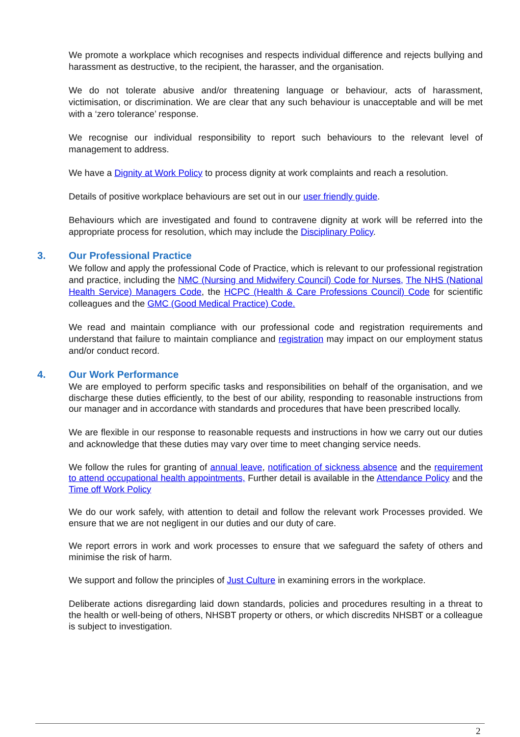We promote a workplace which recognises and respects individual difference and rejects bullying and harassment as destructive, to the recipient, the harasser, and the organisation.
We do not tolerate abusive and/or threatening language or behaviour, acts of harassment, victimisation, or discrimination. We are clear that any such behaviour is unacceptable and will be met with a ‘zero tolerance’ response.
We recognise our individual responsibility to report such behaviours to the relevant level of management to address.
We have a Dignity at Work Policy to process dignity at work complaints and reach a resolution.
Details of positive workplace behaviours are set out in our user friendly guide.
Behaviours which are investigated and found to contravene dignity at work will be referred into the appropriate process for resolution, which may include the Disciplinary Policy.
3. Our Professional Practice
We follow and apply the professional Code of Practice, which is relevant to our professional registration and practice, including the NMC (Nursing and Midwifery Council) Code for Nurses, The NHS (National Health Service) Managers Code, the HCPC (Health & Care Professions Council) Code for scientific colleagues and the GMC (Good Medical Practice) Code.
We read and maintain compliance with our professional code and registration requirements and understand that failure to maintain compliance and registration may impact on our employment status and/or conduct record.
4. Our Work Performance
We are employed to perform specific tasks and responsibilities on behalf of the organisation, and we discharge these duties efficiently, to the best of our ability, responding to reasonable instructions from our manager and in accordance with standards and procedures that have been prescribed locally.
We are flexible in our response to reasonable requests and instructions in how we carry out our duties and acknowledge that these duties may vary over time to meet changing service needs.
We follow the rules for granting of annual leave, notification of sickness absence and the requirement to attend occupational health appointments, Further detail is available in the Attendance Policy and the Time off Work Policy
We do our work safely, with attention to detail and follow the relevant work Processes provided. We ensure that we are not negligent in our duties and our duty of care.
We report errors in work and work processes to ensure that we safeguard the safety of others and minimise the risk of harm.
We support and follow the principles of Just Culture in examining errors in the workplace.
Deliberate actions disregarding laid down standards, policies and procedures resulting in a threat to the health or well-being of others, NHSBT property or others, or which discredits NHSBT or a colleague is subject to investigation.
2